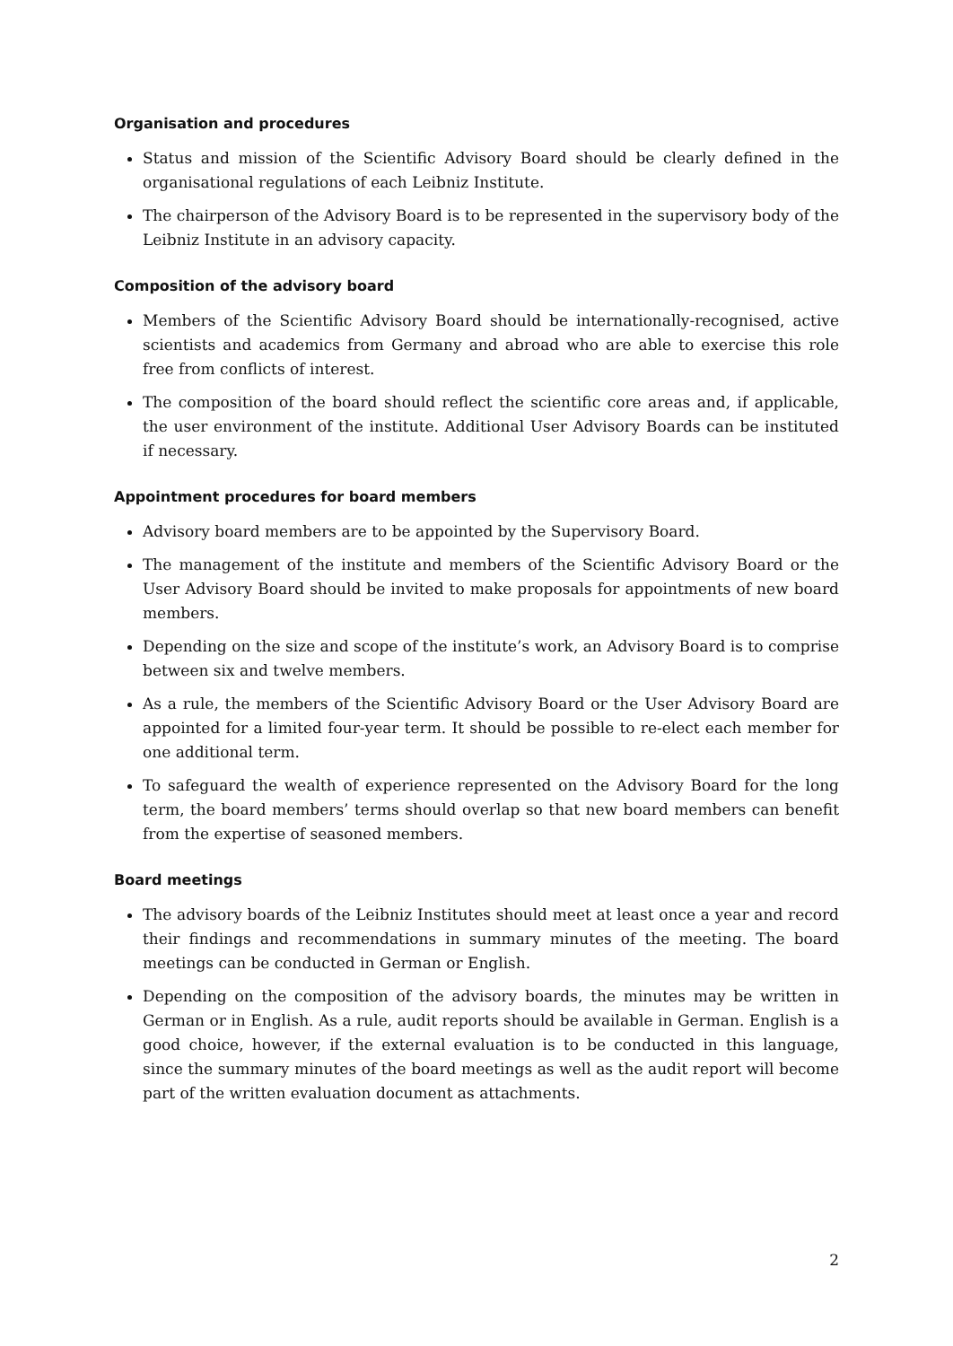Organisation and procedures
Status and mission of the Scientific Advisory Board should be clearly defined in the organisational regulations of each Leibniz Institute.
The chairperson of the Advisory Board is to be represented in the supervisory body of the Leibniz Institute in an advisory capacity.
Composition of the advisory board
Members of the Scientific Advisory Board should be internationally-recognised, active scientists and academics from Germany and abroad who are able to exercise this role free from conflicts of interest.
The composition of the board should reflect the scientific core areas and, if applicable, the user environment of the institute. Additional User Advisory Boards can be instituted if necessary.
Appointment procedures for board members
Advisory board members are to be appointed by the Supervisory Board.
The management of the institute and members of the Scientific Advisory Board or the User Advisory Board should be invited to make proposals for appointments of new board members.
Depending on the size and scope of the institute’s work, an Advisory Board is to comprise between six and twelve members.
As a rule, the members of the Scientific Advisory Board or the User Advisory Board are appointed for a limited four-year term. It should be possible to re-elect each member for one additional term.
To safeguard the wealth of experience represented on the Advisory Board for the long term, the board members’ terms should overlap so that new board members can benefit from the expertise of seasoned members.
Board meetings
The advisory boards of the Leibniz Institutes should meet at least once a year and record their findings and recommendations in summary minutes of the meeting. The board meetings can be conducted in German or English.
Depending on the composition of the advisory boards, the minutes may be written in German or in English. As a rule, audit reports should be available in German. English is a good choice, however, if the external evaluation is to be conducted in this language, since the summary minutes of the board meetings as well as the audit report will become part of the written evaluation document as attachments.
2